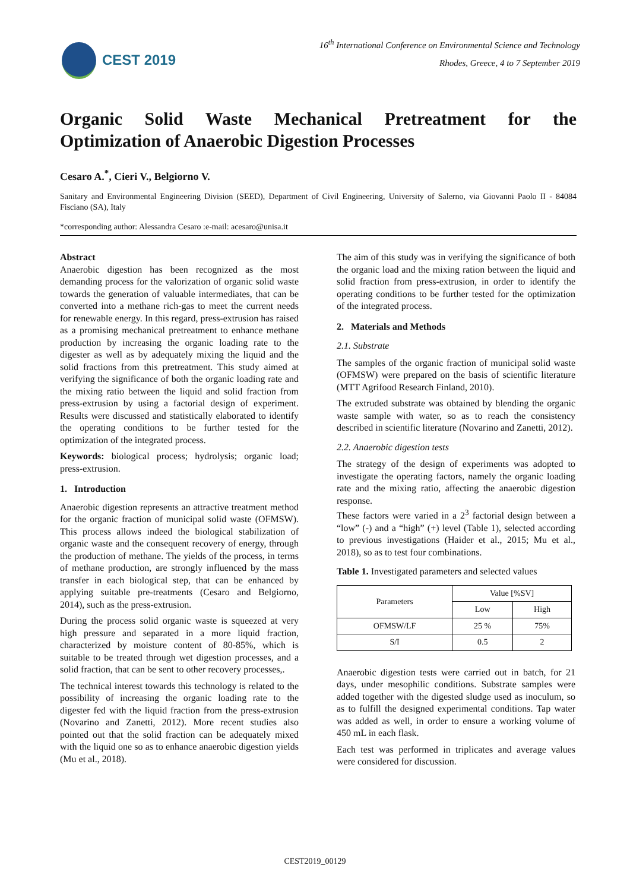CEST 2019
16<sup>th</sup> International Conference on Environmental Science and Technology
Rhodes, Greece, 4 to 7 September 2019
Organic Solid Waste Mechanical Pretreatment for the
Optimization of Anaerobic Digestion Processes
Cesaro A.<sup>*</sup>, Cieri V., Belgiorno V.
Sanitary and Environmental Engineering Division (SEED), Department of Civil Engineering, University of Salerno, via Giovanni Paolo II - 84084 Fisciano (SA), Italy
*corresponding author: Alessandra Cesaro :e-mail: acesaro@unisa.it
Abstract
Anaerobic digestion has been recognized as the most demanding process for the valorization of organic solid waste towards the generation of valuable intermediates, that can be converted into a methane rich-gas to meet the current needs for renewable energy. In this regard, press-extrusion has raised as a promising mechanical pretreatment to enhance methane production by increasing the organic loading rate to the digester as well as by adequately mixing the liquid and the solid fractions from this pretreatment. This study aimed at verifying the significance of both the organic loading rate and the mixing ratio between the liquid and solid fraction from press-extrusion by using a factorial design of experiment. Results were discussed and statistically elaborated to identify the operating conditions to be further tested for the optimization of the integrated process.
Keywords: biological process; hydrolysis; organic load; press-extrusion.
1. Introduction
Anaerobic digestion represents an attractive treatment method for the organic fraction of municipal solid waste (OFMSW). This process allows indeed the biological stabilization of organic waste and the consequent recovery of energy, through the production of methane. The yields of the process, in terms of methane production, are strongly influenced by the mass transfer in each biological step, that can be enhanced by applying suitable pre-treatments (Cesaro and Belgiorno, 2014), such as the press-extrusion.
During the process solid organic waste is squeezed at very high pressure and separated in a more liquid fraction, characterized by moisture content of 80-85%, which is suitable to be treated through wet digestion processes, and a solid fraction, that can be sent to other recovery processes,.
The technical interest towards this technology is related to the possibility of increasing the organic loading rate to the digester fed with the liquid fraction from the press-extrusion (Novarino and Zanetti, 2012). More recent studies also pointed out that the solid fraction can be adequately mixed with the liquid one so as to enhance anaerobic digestion yields (Mu et al., 2018).
The aim of this study was in verifying the significance of both the organic load and the mixing ration between the liquid and solid fraction from press-extrusion, in order to identify the operating conditions to be further tested for the optimization of the integrated process.
2. Materials and Methods
2.1. Substrate
The samples of the organic fraction of municipal solid waste (OFMSW) were prepared on the basis of scientific literature (MTT Agrifood Research Finland, 2010).
The extruded substrate was obtained by blending the organic waste sample with water, so as to reach the consistency described in scientific literature (Novarino and Zanetti, 2012).
2.2. Anaerobic digestion tests
The strategy of the design of experiments was adopted to investigate the operating factors, namely the organic loading rate and the mixing ratio, affecting the anaerobic digestion response.
These factors were varied in a 2<sup>3</sup> factorial design between a “low” (-) and a “high” (+) level (Table 1), selected according to previous investigations (Haider et al., 2015; Mu et al., 2018), so as to test four combinations.
Table 1. Investigated parameters and selected values
| Parameters | Value [%SV] | |
| | Low | High |
| OFMSW/LF | 25 % | 75% |
| S/I | 0.5 | 2 |
Anaerobic digestion tests were carried out in batch, for 21 days, under mesophilic conditions. Substrate samples were added together with the digested sludge used as inoculum, so as to fulfill the designed experimental conditions. Tap water was added as well, in order to ensure a working volume of 450 mL in each flask.
Each test was performed in triplicates and average values were considered for discussion.
CEST2019_00129